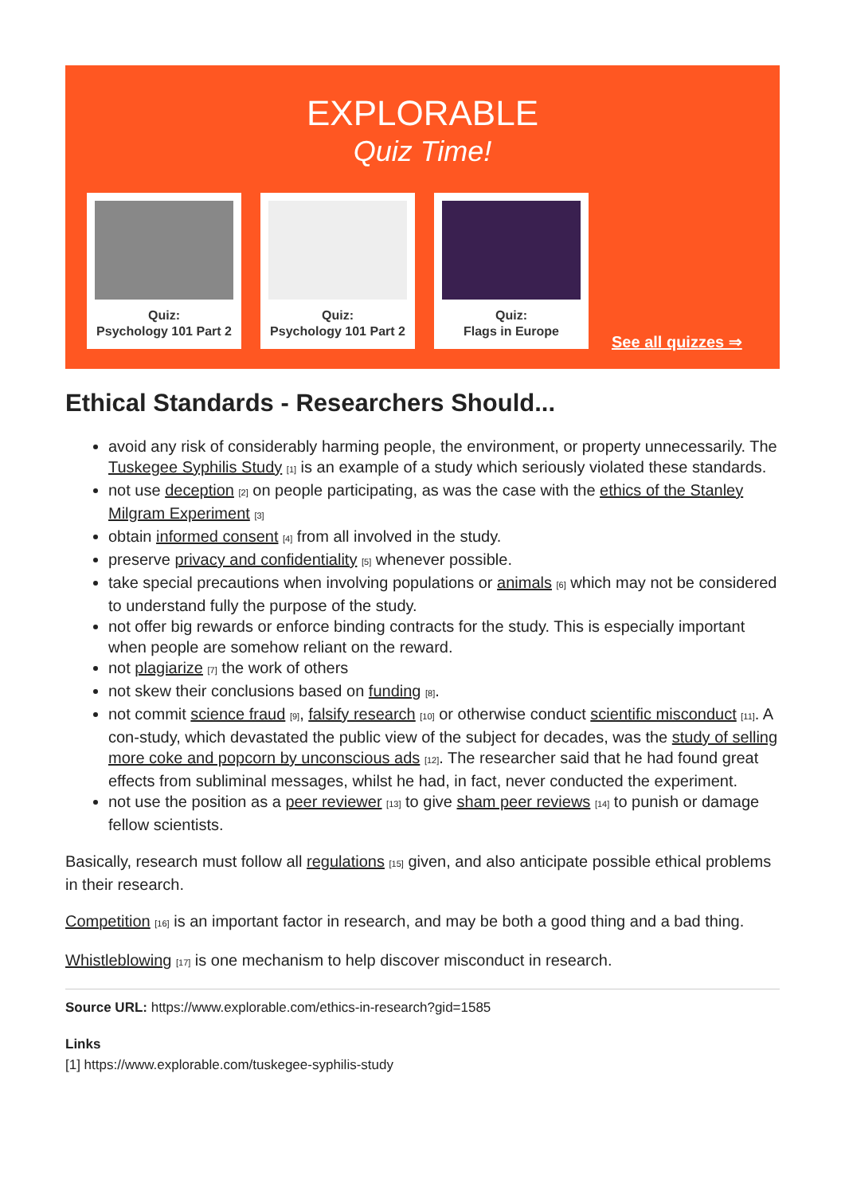EXPLORABLE
Quiz Time!
Quiz:
Psychology 101 Part 2
Quiz:
Psychology 101 Part 2
Quiz:
Flags in Europe
See all quizzes ⇒
Ethical Standards - Researchers Should...
avoid any risk of considerably harming people, the environment, or property unnecessarily. The Tuskegee Syphilis Study <sup>[1]</sup> is an example of a study which seriously violated these standards.
not use deception <sup>[2]</sup> on people participating, as was the case with the ethics of the Stanley Milgram Experiment <sup>[3]</sup>
obtain informed consent <sup>[4]</sup> from all involved in the study.
preserve privacy and confidentiality <sup>[5]</sup> whenever possible.
take special precautions when involving populations or animals <sup>[6]</sup> which may not be considered to understand fully the purpose of the study.
not offer big rewards or enforce binding contracts for the study. This is especially important when people are somehow reliant on the reward.
not plagiarize <sup>[7]</sup> the work of others
not skew their conclusions based on funding <sup>[8]</sup>.
not commit science fraud <sup>[9]</sup>, falsify research <sup>[10]</sup> or otherwise conduct scientific misconduct <sup>[11]</sup>. A con-study, which devastated the public view of the subject for decades, was the study of selling more coke and popcorn by unconscious ads <sup>[12]</sup>. The researcher said that he had found great effects from subliminal messages, whilst he had, in fact, never conducted the experiment.
not use the position as a peer reviewer <sup>[13]</sup> to give sham peer reviews <sup>[14]</sup> to punish or damage fellow scientists.
Basically, research must follow all regulations <sup>[15]</sup> given, and also anticipate possible ethical problems in their research.
Competition <sup>[16]</sup> is an important factor in research, and may be both a good thing and a bad thing.
Whistleblowing <sup>[17]</sup> is one mechanism to help discover misconduct in research.
Source URL: https://www.explorable.com/ethics-in-research?gid=1585
Links
[1] https://www.explorable.com/tuskegee-syphilis-study